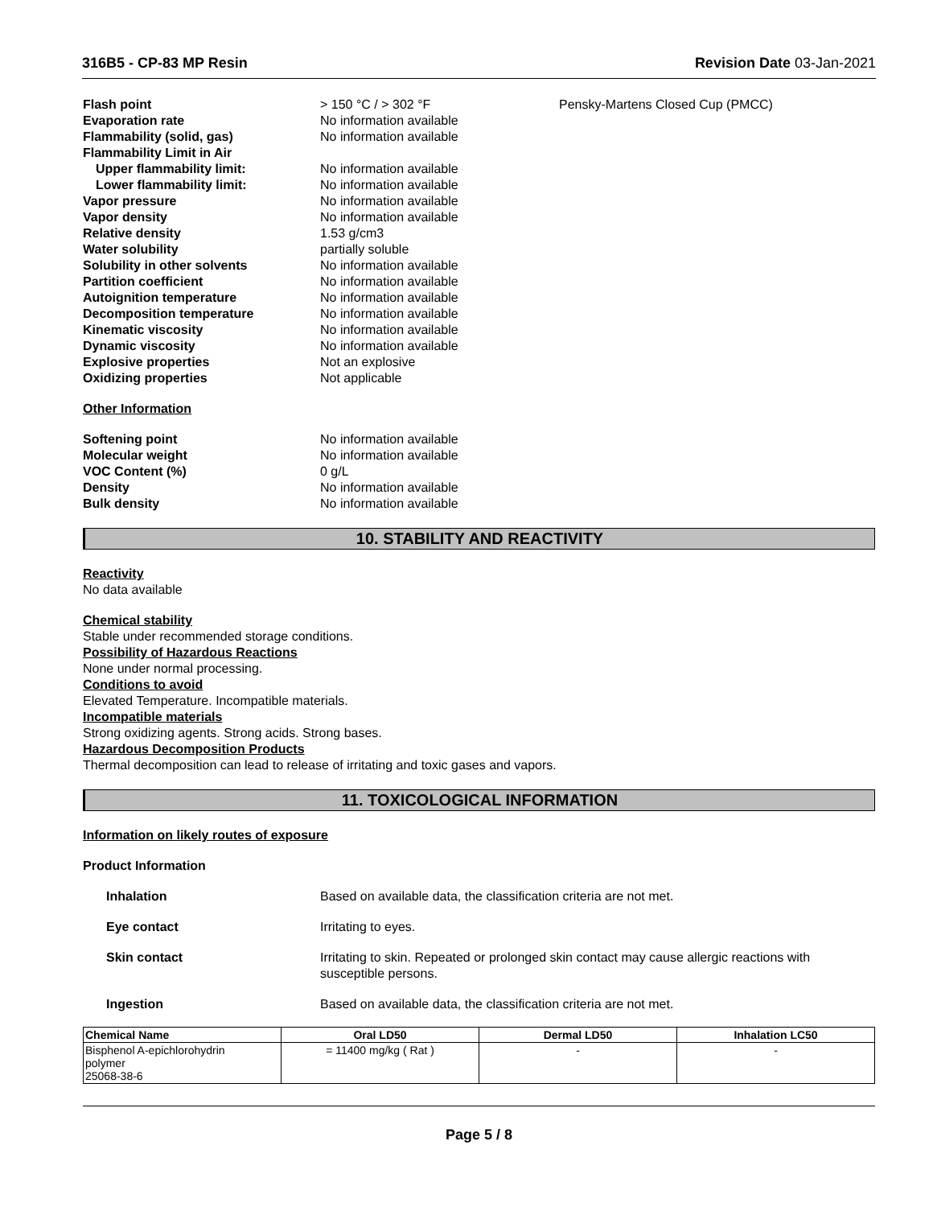316B5 - CP-83 MP Resin Revision Date 03-Jan-2021
Flash point > 150 °C / > 302 °F Pensky-Martens Closed Cup (PMCC) Evaporation rate No information available Flammability (solid, gas) No information available Flammability Limit in Air Upper flammability limit: No information available Lower flammability limit: No information available Vapor pressure No information available Vapor density No information available Relative density 1.53 g/cm3 Water solubility partially soluble Solubility in other solvents No information available Partition coefficient No information available Autoignition temperature No information available Decomposition temperature No information available Kinematic viscosity No information available Dynamic viscosity No information available Explosive properties Not an explosive Oxidizing properties Not applicable
Other Information
Softening point No information available Molecular weight No information available VOC Content (%) 0 g/L Density No information available Bulk density No information available
10. STABILITY AND REACTIVITY
Reactivity
No data available
Chemical stability
Stable under recommended storage conditions.
Possibility of Hazardous Reactions
None under normal processing.
Conditions to avoid
Elevated Temperature. Incompatible materials.
Incompatible materials
Strong oxidizing agents. Strong acids. Strong bases.
Hazardous Decomposition Products
Thermal decomposition can lead to release of irritating and toxic gases and vapors.
11. TOXICOLOGICAL INFORMATION
Information on likely routes of exposure
Product Information
Inhalation Based on available data, the classification criteria are not met.
Eye contact Irritating to eyes.
Skin contact Irritating to skin. Repeated or prolonged skin contact may cause allergic reactions with susceptible persons.
Ingestion Based on available data, the classification criteria are not met.
| Chemical Name | Oral LD50 | Dermal LD50 | Inhalation LC50 |
| --- | --- | --- | --- |
| Bisphenol A-epichlorohydrin polymer 25068-38-6 | = 11400 mg/kg ( Rat ) | - | - |
Page 5 / 8